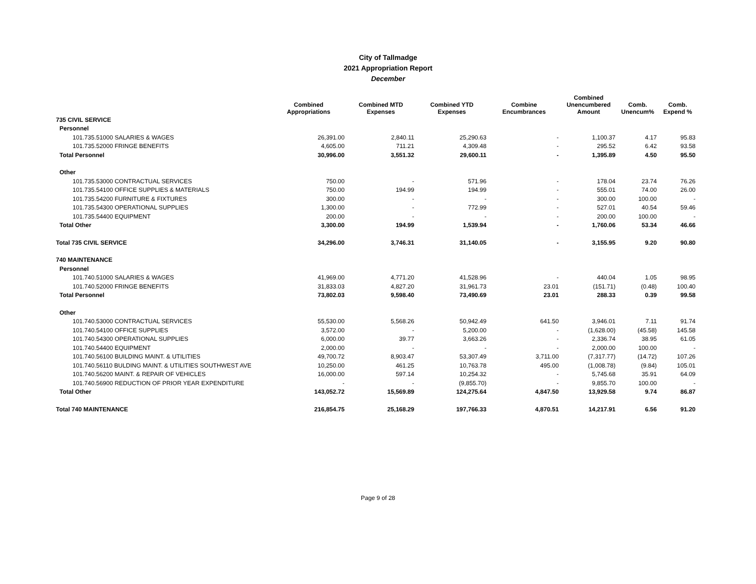City of Tallmadge
2021 Appropriation Report
December
| | Combined Appropriations | Combined MTD Expenses | Combined YTD Expenses | Combine Encumbrances | Combined Unencumbered Amount | Comb. Unencum% | Comb. Expend % |
| --- | --- | --- | --- | --- | --- | --- | --- |
| 735 CIVIL SERVICE | | | | | | | |
| Personnel | | | | | | | |
| 101.735.51000 SALARIES & WAGES | 26,391.00 | 2,840.11 | 25,290.63 | - | 1,100.37 | 4.17 | 95.83 |
| 101.735.52000 FRINGE BENEFITS | 4,605.00 | 711.21 | 4,309.48 | - | 295.52 | 6.42 | 93.58 |
| Total Personnel | 30,996.00 | 3,551.32 | 29,600.11 | - | 1,395.89 | 4.50 | 95.50 |
| Other | | | | | | | |
| 101.735.53000 CONTRACTUAL SERVICES | 750.00 | - | 571.96 | - | 178.04 | 23.74 | 76.26 |
| 101.735.54100 OFFICE SUPPLIES & MATERIALS | 750.00 | 194.99 | 194.99 | - | 555.01 | 74.00 | 26.00 |
| 101.735.54200 FURNITURE & FIXTURES | 300.00 | - | - | - | 300.00 | 100.00 | - |
| 101.735.54300 OPERATIONAL SUPPLIES | 1,300.00 | - | 772.99 | - | 527.01 | 40.54 | 59.46 |
| 101.735.54400 EQUIPMENT | 200.00 | - | - | - | 200.00 | 100.00 | - |
| Total Other | 3,300.00 | 194.99 | 1,539.94 | - | 1,760.06 | 53.34 | 46.66 |
| Total 735 CIVIL SERVICE | 34,296.00 | 3,746.31 | 31,140.05 | - | 3,155.95 | 9.20 | 90.80 |
| 740 MAINTENANCE | | | | | | | |
| Personnel | | | | | | | |
| 101.740.51000 SALARIES & WAGES | 41,969.00 | 4,771.20 | 41,528.96 | - | 440.04 | 1.05 | 98.95 |
| 101.740.52000 FRINGE BENEFITS | 31,833.03 | 4,827.20 | 31,961.73 | 23.01 | (151.71) | (0.48) | 100.40 |
| Total Personnel | 73,802.03 | 9,598.40 | 73,490.69 | 23.01 | 288.33 | 0.39 | 99.58 |
| Other | | | | | | | |
| 101.740.53000 CONTRACTUAL SERVICES | 55,530.00 | 5,568.26 | 50,942.49 | 641.50 | 3,946.01 | 7.11 | 91.74 |
| 101.740.54100 OFFICE SUPPLIES | 3,572.00 | - | 5,200.00 | - | (1,628.00) | (45.58) | 145.58 |
| 101.740.54300 OPERATIONAL SUPPLIES | 6,000.00 | 39.77 | 3,663.26 | - | 2,336.74 | 38.95 | 61.05 |
| 101.740.54400 EQUIPMENT | 2,000.00 | - | - | - | 2,000.00 | 100.00 | - |
| 101.740.56100 BUILDING MAINT. & UTILITIES | 49,700.72 | 8,903.47 | 53,307.49 | 3,711.00 | (7,317.77) | (14.72) | 107.26 |
| 101.740.56110 BULDING MAINT. & UTILITIES SOUTHWEST AVE | 10,250.00 | 461.25 | 10,763.78 | 495.00 | (1,008.78) | (9.84) | 105.01 |
| 101.740.56200 MAINT. & REPAIR OF VEHICLES | 16,000.00 | 597.14 | 10,254.32 | - | 5,745.68 | 35.91 | 64.09 |
| 101.740.56900 REDUCTION OF PRIOR YEAR EXPENDITURE | - | - | (9,855.70) | - | 9,855.70 | 100.00 | - |
| Total Other | 143,052.72 | 15,569.89 | 124,275.64 | 4,847.50 | 13,929.58 | 9.74 | 86.87 |
| Total 740 MAINTENANCE | 216,854.75 | 25,168.29 | 197,766.33 | 4,870.51 | 14,217.91 | 6.56 | 91.20 |
Page 9 of 28